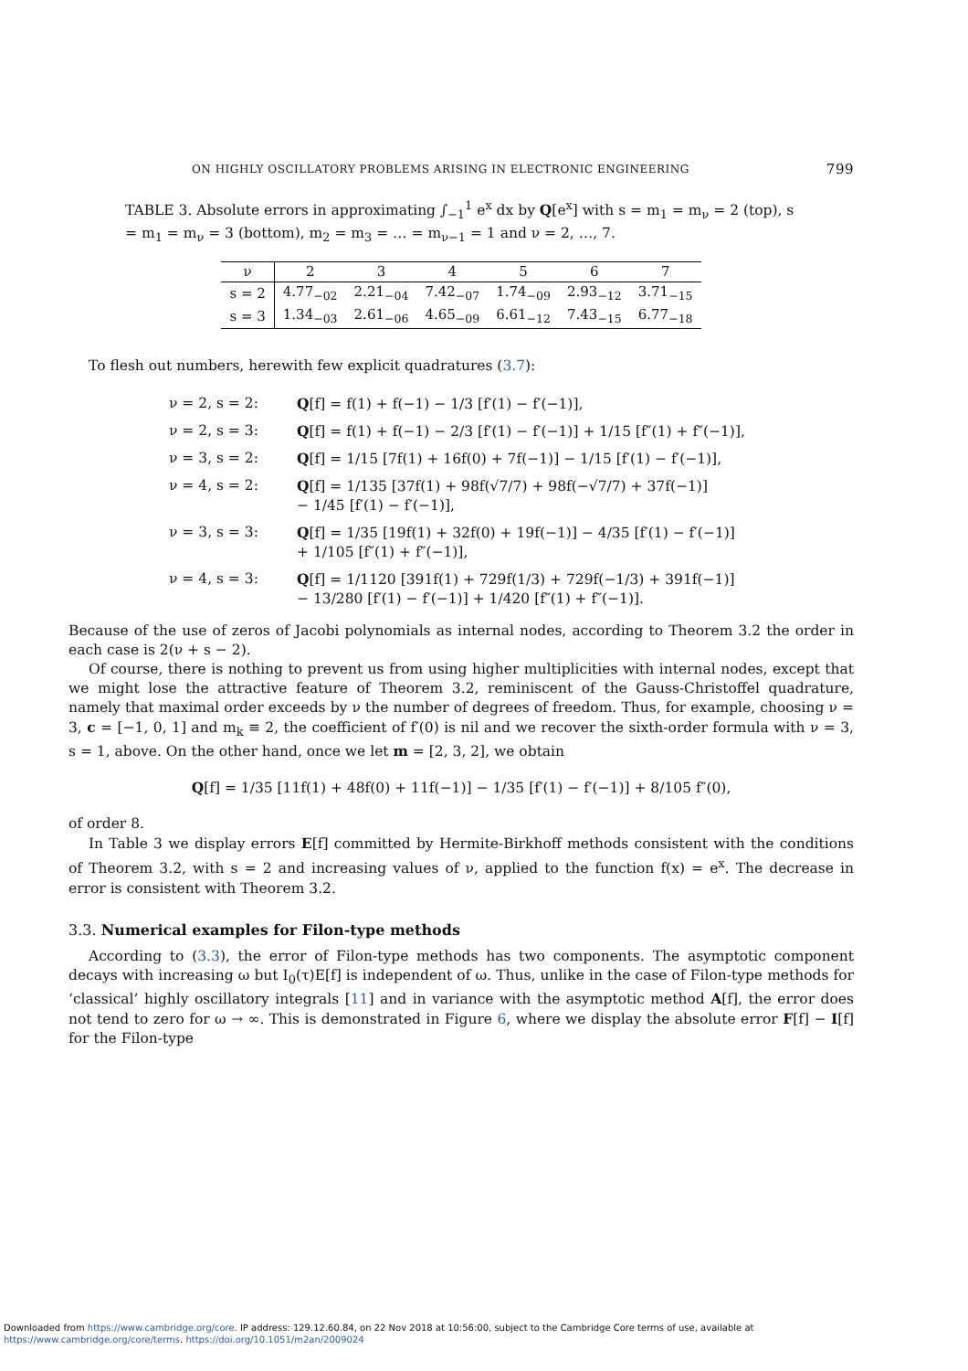ON HIGHLY OSCILLATORY PROBLEMS ARISING IN ELECTRONIC ENGINEERING 799
TABLE 3. Absolute errors in approximating ∫<sub>−1</sub><sup>1</sup> e<sup>x</sup> dx by Q[e<sup>x</sup>] with s = m<sub>1</sub> = m<sub>ν</sub> = 2 (top), s = m<sub>1</sub> = m<sub>ν</sub> = 3 (bottom), m<sub>2</sub> = m<sub>3</sub> = … = m<sub>ν−1</sub> = 1 and ν = 2, …, 7.
| ν | 2 | 3 | 4 | 5 | 6 | 7 |
| --- | --- | --- | --- | --- | --- | --- |
| s = 2 | 4.77<sub>−02</sub> | 2.21<sub>−04</sub> | 7.42<sub>−07</sub> | 1.74<sub>−09</sub> | 2.93<sub>−12</sub> | 3.71<sub>−15</sub> |
| s = 3 | 1.34<sub>−03</sub> | 2.61<sub>−06</sub> | 4.65<sub>−09</sub> | 6.61<sub>−12</sub> | 7.43<sub>−15</sub> | 6.77<sub>−18</sub> |
To flesh out numbers, herewith few explicit quadratures (3.7):
ν = 2, s = 2: Q[f] = f(1) + f(−1) − 1/3 [f′(1) − f′(−1)],
ν = 2, s = 3: Q[f] = f(1) + f(−1) − 2/3 [f′(1) − f′(−1)] + 1/15 [f″(1) + f″(−1)],
ν = 3, s = 2: Q[f] = 1/15 [7f(1) + 16f(0) + 7f(−1)] − 1/15 [f′(1) − f′(−1)],
ν = 4, s = 2: Q[f] = 1/135 [37f(1) + 98f(√7/7) + 98f(−√7/7) + 37f(−1)]
− 1/45 [f′(1) − f′(−1)],
ν = 3, s = 3: Q[f] = 1/35 [19f(1) + 32f(0) + 19f(−1)] − 4/35 [f′(1) − f′(−1)]
+ 1/105 [f″(1) + f″(−1)],
ν = 4, s = 3: Q[f] = 1/1120 [391f(1) + 729f(1/3) + 729f(−1/3) + 391f(−1)]
− 13/280 [f′(1) − f′(−1)] + 1/420 [f″(1) + f″(−1)].
Because of the use of zeros of Jacobi polynomials as internal nodes, according to Theorem 3.2 the order in each case is 2(ν + s − 2).
Of course, there is nothing to prevent us from using higher multiplicities with internal nodes, except that we might lose the attractive feature of Theorem 3.2, reminiscent of the Gauss-Christoffel quadrature, namely that maximal order exceeds by ν the number of degrees of freedom. Thus, for example, choosing ν = 3, c = [−1, 0, 1] and m<sub>k</sub> ≡ 2, the coefficient of f′(0) is nil and we recover the sixth-order formula with ν = 3, s = 1, above. On the other hand, once we let m = [2, 3, 2], we obtain
Q[f] = 1/35 [11f(1) + 48f(0) + 11f(−1)] − 1/35 [f′(1) − f′(−1)] + 8/105 f″(0),
of order 8.
In Table 3 we display errors E[f] committed by Hermite-Birkhoff methods consistent with the conditions of Theorem 3.2, with s = 2 and increasing values of ν, applied to the function f(x) = e<sup>x</sup>. The decrease in error is consistent with Theorem 3.2.
3.3. Numerical examples for Filon-type methods
According to (3.3), the error of Filon-type methods has two components. The asymptotic component decays with increasing ω but I<sub>0</sub>(τ)E[f] is independent of ω. Thus, unlike in the case of Filon-type methods for ‘classical’ highly oscillatory integrals [11] and in variance with the asymptotic method A[f], the error does not tend to zero for ω → ∞. This is demonstrated in Figure 6, where we display the absolute error F[f] − I[f] for the Filon-type
Downloaded from https://www.cambridge.org/core. IP address: 129.12.60.84, on 22 Nov 2018 at 10:56:00, subject to the Cambridge Core terms of use, available at
https://www.cambridge.org/core/terms. https://doi.org/10.1051/m2an/2009024